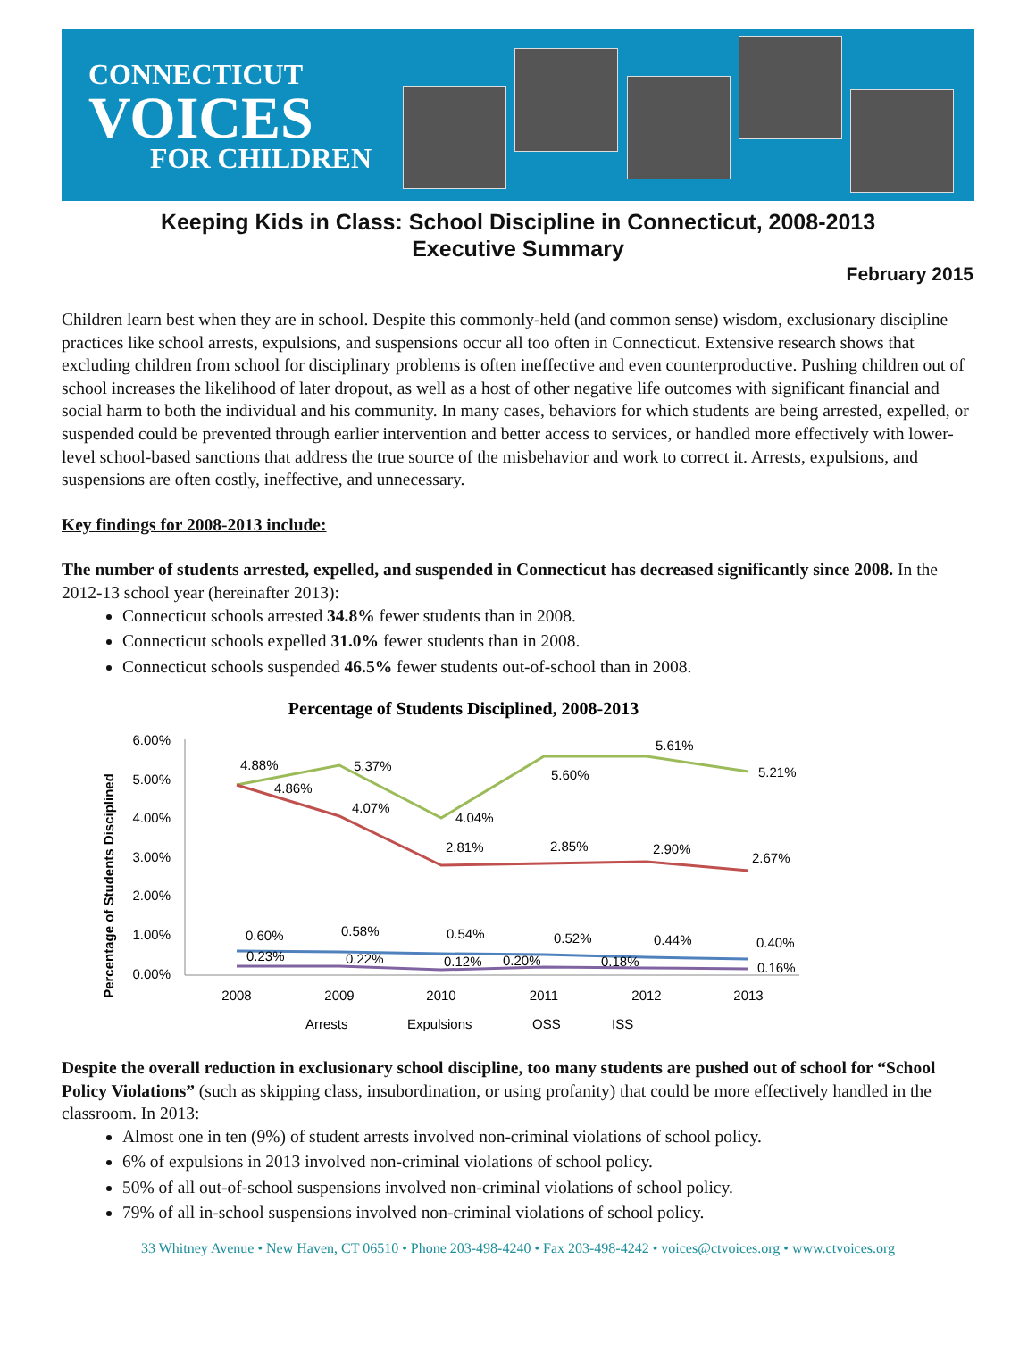CONNECTICUT
VOICES
FOR CHILDREN
Keeping Kids in Class: School Discipline in Connecticut, 2008-2013
Executive Summary
February 2015
Children learn best when they are in school. Despite this commonly-held (and common sense) wisdom, exclusionary discipline practices like school arrests, expulsions, and suspensions occur all too often in Connecticut. Extensive research shows that excluding children from school for disciplinary problems is often ineffective and even counterproductive. Pushing children out of school increases the likelihood of later dropout, as well as a host of other negative life outcomes with significant financial and social harm to both the individual and his community. In many cases, behaviors for which students are being arrested, expelled, or suspended could be prevented through earlier intervention and better access to services, or handled more effectively with lower-level school-based sanctions that address the true source of the misbehavior and work to correct it. Arrests, expulsions, and suspensions are often costly, ineffective, and unnecessary.
Key findings for 2008-2013 include:
The number of students arrested, expelled, and suspended in Connecticut has decreased significantly since 2008. In the 2012-13 school year (hereinafter 2013):
Connecticut schools arrested 34.8% fewer students than in 2008.
Connecticut schools expelled 31.0% fewer students than in 2008.
Connecticut schools suspended 46.5% fewer students out-of-school than in 2008.
Percentage of Students Disciplined, 2008-2013
Percentage of Students Disciplined
6.00%
5.00%
4.00%
3.00%
2.00%
1.00%
0.00%
2008
2009
2010
2011
2012
2013
4.88%
4.86%
5.37%
4.07%
4.04%
2.81%
5.60%
2.85%
5.61%
2.90%
5.21%
2.67%
0.60%
0.23%
0.58%
0.22%
0.54%
0.12%
0.20%
0.52%
0.18%
0.44%
0.40%
0.16%
Arrests
Expulsions
OSS
ISS
Despite the overall reduction in exclusionary school discipline, too many students are pushed out of school for “School Policy Violations” (such as skipping class, insubordination, or using profanity) that could be more effectively handled in the classroom. In 2013:
Almost one in ten (9%) of student arrests involved non-criminal violations of school policy.
6% of expulsions in 2013 involved non-criminal violations of school policy.
50% of all out-of-school suspensions involved non-criminal violations of school policy.
79% of all in-school suspensions involved non-criminal violations of school policy.
33 Whitney Avenue • New Haven, CT 06510 • Phone 203-498-4240 • Fax 203-498-4242 • voices@ctvoices.org • www.ctvoices.org